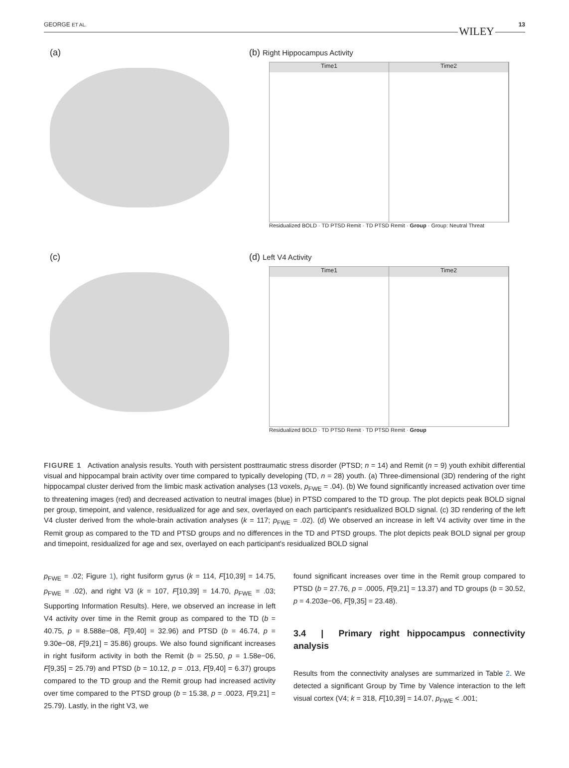GEORGE ET AL.
WILEY
13
(a)
(b) Right Hippocampus Activity
Time1 Time2
Residualized BOLD · TD PTSD Remit · TD PTSD Remit · Group · Group: Neutral Threat
(c)
(d) Left V4 Activity
Time1 Time2
Residualized BOLD · TD PTSD Remit · TD PTSD Remit · Group
FIGURE 1 Activation analysis results. Youth with persistent posttraumatic stress disorder (PTSD; n = 14) and Remit (n = 9) youth exhibit differential visual and hippocampal brain activity over time compared to typically developing (TD, n = 28) youth. (a) Three-dimensional (3D) rendering of the right hippocampal cluster derived from the limbic mask activation analyses (13 voxels, p<sub>FWE</sub> = .04). (b) We found significantly increased activation over time to threatening images (red) and decreased activation to neutral images (blue) in PTSD compared to the TD group. The plot depicts peak BOLD signal per group, timepoint, and valence, residualized for age and sex, overlayed on each participant's residualized BOLD signal. (c) 3D rendering of the left V4 cluster derived from the whole-brain activation analyses (k = 117; p<sub>FWE</sub> = .02). (d) We observed an increase in left V4 activity over time in the Remit group as compared to the TD and PTSD groups and no differences in the TD and PTSD groups. The plot depicts peak BOLD signal per group and timepoint, residualized for age and sex, overlayed on each participant's residualized BOLD signal
p<sub>FWE</sub> = .02; Figure 1), right fusiform gyrus (k = 114, F[10,39] = 14.75, p<sub>FWE</sub> = .02), and right V3 (k = 107, F[10,39] = 14.70, p<sub>FWE</sub> = .03; Supporting Information Results). Here, we observed an increase in left V4 activity over time in the Remit group as compared to the TD (b = 40.75, p = 8.588e−08, F[9,40] = 32.96) and PTSD (b = 46.74, p = 9.30e−08, F[9,21] = 35.86) groups. We also found significant increases in right fusiform activity in both the Remit (b = 25.50, p = 1.58e−06, F[9,35] = 25.79) and PTSD (b = 10.12, p = .013, F[9,40] = 6.37) groups compared to the TD group and the Remit group had increased activity over time compared to the PTSD group (b = 15.38, p = .0023, F[9,21] = 25.79). Lastly, in the right V3, we
found significant increases over time in the Remit group compared to PTSD (b = 27.76, p = .0005, F[9,21] = 13.37) and TD groups (b = 30.52, p = 4.203e−06, F[9,35] = 23.48).
3.4 | Primary right hippocampus connectivity analysis
Results from the connectivity analyses are summarized in Table 2. We detected a significant Group by Time by Valence interaction to the left visual cortex (V4; k = 318, F[10,39] = 14.07, p<sub>FWE</sub> < .001;